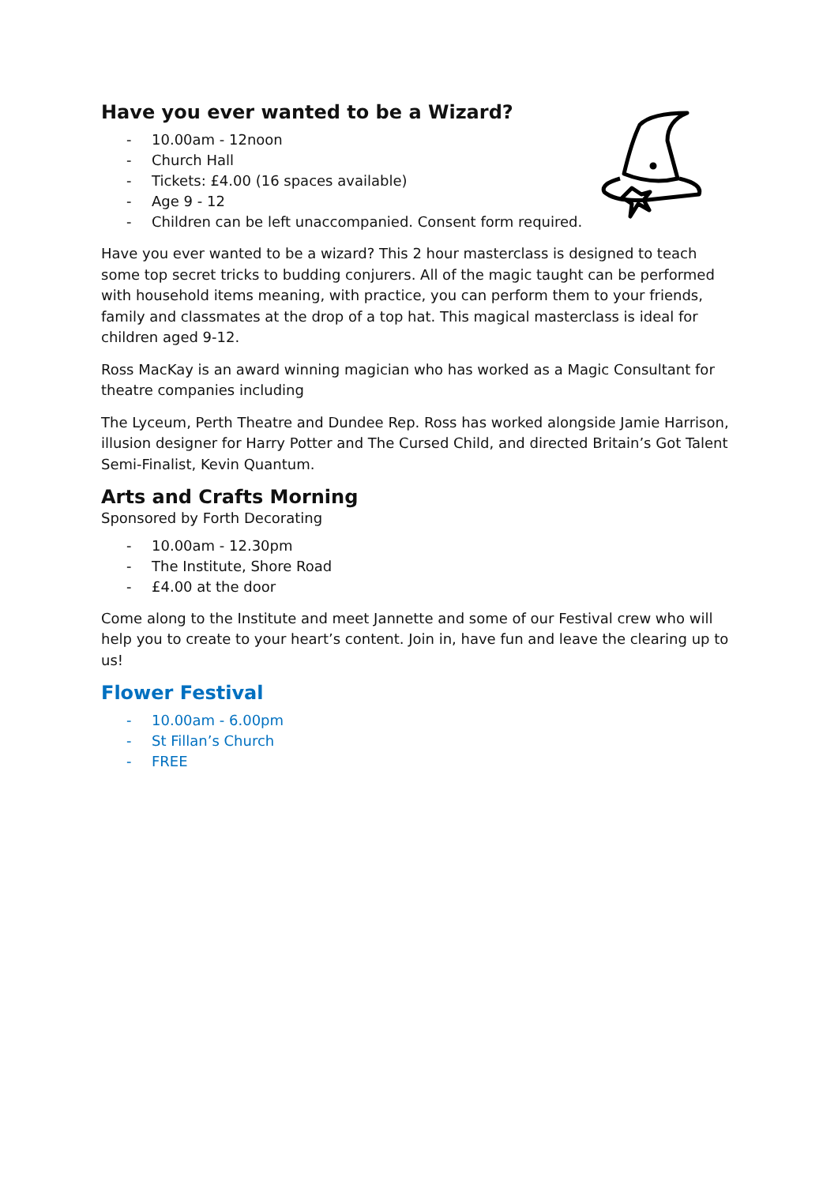Have you ever wanted to be a Wizard?
- 10.00am - 12noon
- Church Hall
- Tickets: £4.00 (16 spaces available)
- Age 9 - 12
- Children can be left unaccompanied. Consent form required.
Have you ever wanted to be a wizard? This 2 hour masterclass is designed to teach some top secret tricks to budding conjurers. All of the magic taught can be performed with household items meaning, with practice, you can perform them to your friends, family and classmates at the drop of a top hat. This magical masterclass is ideal for children aged 9-12.
Ross MacKay is an award winning magician who has worked as a Magic Consultant for theatre companies including
The Lyceum, Perth Theatre and Dundee Rep. Ross has worked alongside Jamie Harrison, illusion designer for Harry Potter and The Cursed Child, and directed Britain’s Got Talent Semi-Finalist, Kevin Quantum.
Arts and Crafts Morning
Sponsored by Forth Decorating
- 10.00am - 12.30pm
- The Institute, Shore Road
- £4.00 at the door
Come along to the Institute and meet Jannette and some of our Festival crew who will help you to create to your heart’s content. Join in, have fun and leave the clearing up to us!
Flower Festival
- 10.00am - 6.00pm
- St Fillan’s Church
- FREE